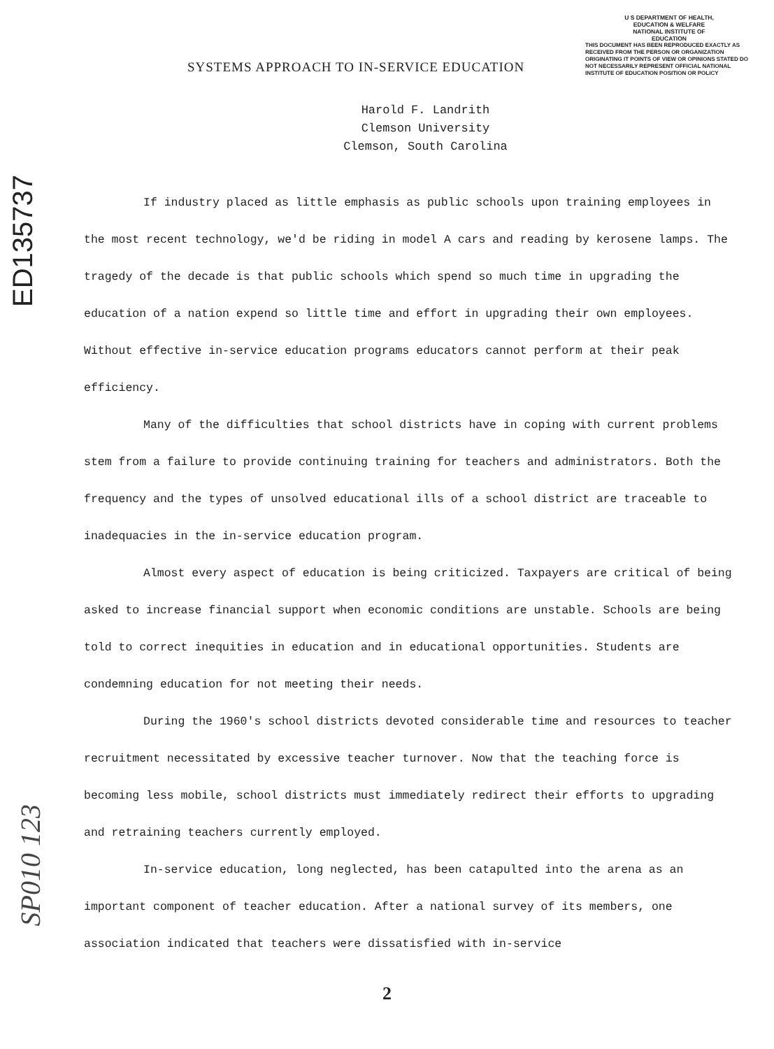U S DEPARTMENT OF HEALTH,
EDUCATION & WELFARE
NATIONAL INSTITUTE OF
EDUCATION
THIS DOCUMENT HAS BEEN REPRODUCED EXACTLY AS RECEIVED FROM THE PERSON OR ORGANIZATION ORIGINATING IT POINTS OF VIEW OR OPINIONS STATED DO NOT NECESSARILY REPRESENT OFFICIAL NATIONAL INSTITUTE OF EDUCATION POSITION OR POLICY
ED135737
SP010 123
SYSTEMS APPROACH TO IN-SERVICE EDUCATION
Harold F. Landrith
Clemson University
Clemson, South Carolina
If industry placed as little emphasis as public schools upon training employees in the most recent technology, we'd be riding in model A cars and reading by kerosene lamps. The tragedy of the decade is that public schools which spend so much time in upgrading the education of a nation expend so little time and effort in upgrading their own employees. Without effective in-service education programs educators cannot perform at their peak efficiency.
Many of the difficulties that school districts have in coping with current problems stem from a failure to provide continuing training for teachers and administrators. Both the frequency and the types of unsolved educational ills of a school district are traceable to inadequacies in the in-service education program.
Almost every aspect of education is being criticized. Taxpayers are critical of being asked to increase financial support when economic conditions are unstable. Schools are being told to correct inequities in education and in educational opportunities. Students are condemning education for not meeting their needs.
During the 1960's school districts devoted considerable time and resources to teacher recruitment necessitated by excessive teacher turnover. Now that the teaching force is becoming less mobile, school districts must immediately redirect their efforts to upgrading and retraining teachers currently employed.
In-service education, long neglected, has been catapulted into the arena as an important component of teacher education. After a national survey of its members, one association indicated that teachers were dissatisfied with in-service
2